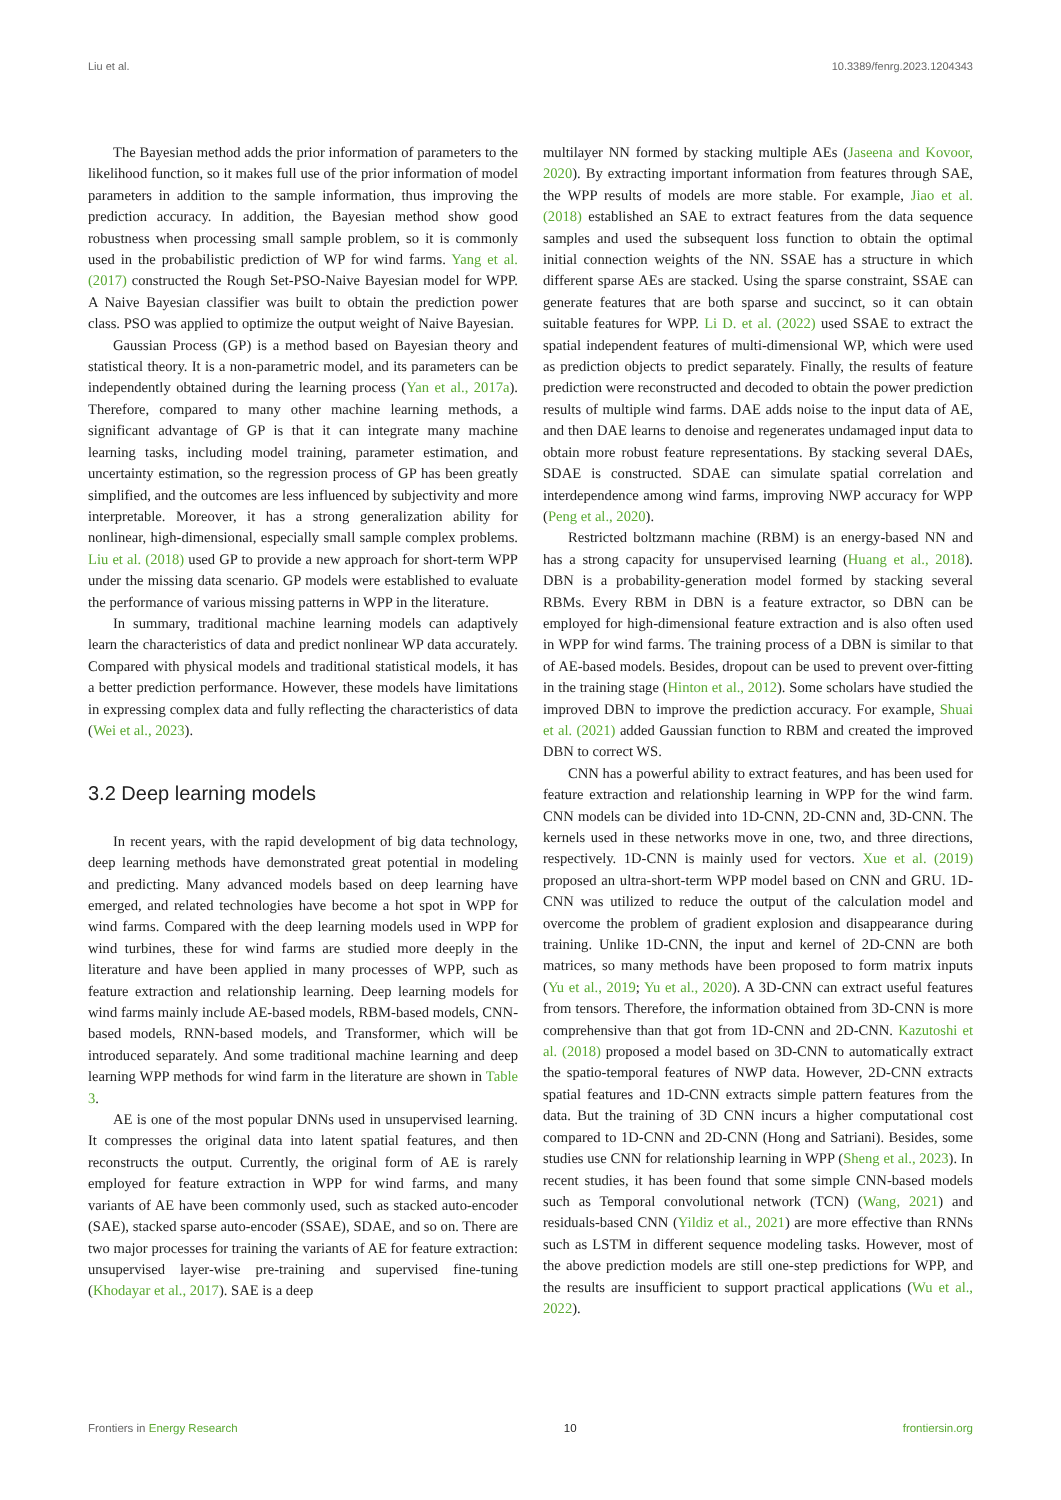Liu et al. 10.3389/fenrg.2023.1204343
The Bayesian method adds the prior information of parameters to the likelihood function, so it makes full use of the prior information of model parameters in addition to the sample information, thus improving the prediction accuracy. In addition, the Bayesian method show good robustness when processing small sample problem, so it is commonly used in the probabilistic prediction of WP for wind farms. Yang et al. (2017) constructed the Rough Set-PSO-Naive Bayesian model for WPP. A Naive Bayesian classifier was built to obtain the prediction power class. PSO was applied to optimize the output weight of Naive Bayesian.
Gaussian Process (GP) is a method based on Bayesian theory and statistical theory. It is a non-parametric model, and its parameters can be independently obtained during the learning process (Yan et al., 2017a). Therefore, compared to many other machine learning methods, a significant advantage of GP is that it can integrate many machine learning tasks, including model training, parameter estimation, and uncertainty estimation, so the regression process of GP has been greatly simplified, and the outcomes are less influenced by subjectivity and more interpretable. Moreover, it has a strong generalization ability for nonlinear, high-dimensional, especially small sample complex problems. Liu et al. (2018) used GP to provide a new approach for short-term WPP under the missing data scenario. GP models were established to evaluate the performance of various missing patterns in WPP in the literature.
In summary, traditional machine learning models can adaptively learn the characteristics of data and predict nonlinear WP data accurately. Compared with physical models and traditional statistical models, it has a better prediction performance. However, these models have limitations in expressing complex data and fully reflecting the characteristics of data (Wei et al., 2023).
3.2 Deep learning models
In recent years, with the rapid development of big data technology, deep learning methods have demonstrated great potential in modeling and predicting. Many advanced models based on deep learning have emerged, and related technologies have become a hot spot in WPP for wind farms. Compared with the deep learning models used in WPP for wind turbines, these for wind farms are studied more deeply in the literature and have been applied in many processes of WPP, such as feature extraction and relationship learning. Deep learning models for wind farms mainly include AE-based models, RBM-based models, CNN-based models, RNN-based models, and Transformer, which will be introduced separately. And some traditional machine learning and deep learning WPP methods for wind farm in the literature are shown in Table 3.
AE is one of the most popular DNNs used in unsupervised learning. It compresses the original data into latent spatial features, and then reconstructs the output. Currently, the original form of AE is rarely employed for feature extraction in WPP for wind farms, and many variants of AE have been commonly used, such as stacked auto-encoder (SAE), stacked sparse auto-encoder (SSAE), SDAE, and so on. There are two major processes for training the variants of AE for feature extraction: unsupervised layer-wise pre-training and supervised fine-tuning (Khodayar et al., 2017). SAE is a deep
multilayer NN formed by stacking multiple AEs (Jaseena and Kovoor, 2020). By extracting important information from features through SAE, the WPP results of models are more stable. For example, Jiao et al. (2018) established an SAE to extract features from the data sequence samples and used the subsequent loss function to obtain the optimal initial connection weights of the NN. SSAE has a structure in which different sparse AEs are stacked. Using the sparse constraint, SSAE can generate features that are both sparse and succinct, so it can obtain suitable features for WPP. Li D. et al. (2022) used SSAE to extract the spatial independent features of multi-dimensional WP, which were used as prediction objects to predict separately. Finally, the results of feature prediction were reconstructed and decoded to obtain the power prediction results of multiple wind farms. DAE adds noise to the input data of AE, and then DAE learns to denoise and regenerates undamaged input data to obtain more robust feature representations. By stacking several DAEs, SDAE is constructed. SDAE can simulate spatial correlation and interdependence among wind farms, improving NWP accuracy for WPP (Peng et al., 2020).
Restricted boltzmann machine (RBM) is an energy-based NN and has a strong capacity for unsupervised learning (Huang et al., 2018). DBN is a probability-generation model formed by stacking several RBMs. Every RBM in DBN is a feature extractor, so DBN can be employed for high-dimensional feature extraction and is also often used in WPP for wind farms. The training process of a DBN is similar to that of AE-based models. Besides, dropout can be used to prevent over-fitting in the training stage (Hinton et al., 2012). Some scholars have studied the improved DBN to improve the prediction accuracy. For example, Shuai et al. (2021) added Gaussian function to RBM and created the improved DBN to correct WS.
CNN has a powerful ability to extract features, and has been used for feature extraction and relationship learning in WPP for the wind farm. CNN models can be divided into 1D-CNN, 2D-CNN and, 3D-CNN. The kernels used in these networks move in one, two, and three directions, respectively. 1D-CNN is mainly used for vectors. Xue et al. (2019) proposed an ultra-short-term WPP model based on CNN and GRU. 1D-CNN was utilized to reduce the output of the calculation model and overcome the problem of gradient explosion and disappearance during training. Unlike 1D-CNN, the input and kernel of 2D-CNN are both matrices, so many methods have been proposed to form matrix inputs (Yu et al., 2019; Yu et al., 2020). A 3D-CNN can extract useful features from tensors. Therefore, the information obtained from 3D-CNN is more comprehensive than that got from 1D-CNN and 2D-CNN. Kazutoshi et al. (2018) proposed a model based on 3D-CNN to automatically extract the spatio-temporal features of NWP data. However, 2D-CNN extracts spatial features and 1D-CNN extracts simple pattern features from the data. But the training of 3D CNN incurs a higher computational cost compared to 1D-CNN and 2D-CNN (Hong and Satriani). Besides, some studies use CNN for relationship learning in WPP (Sheng et al., 2023). In recent studies, it has been found that some simple CNN-based models such as Temporal convolutional network (TCN) (Wang, 2021) and residuals-based CNN (Yildiz et al., 2021) are more effective than RNNs such as LSTM in different sequence modeling tasks. However, most of the above prediction models are still one-step predictions for WPP, and the results are insufficient to support practical applications (Wu et al., 2022).
Frontiers in Energy Research 10 frontiersin.org